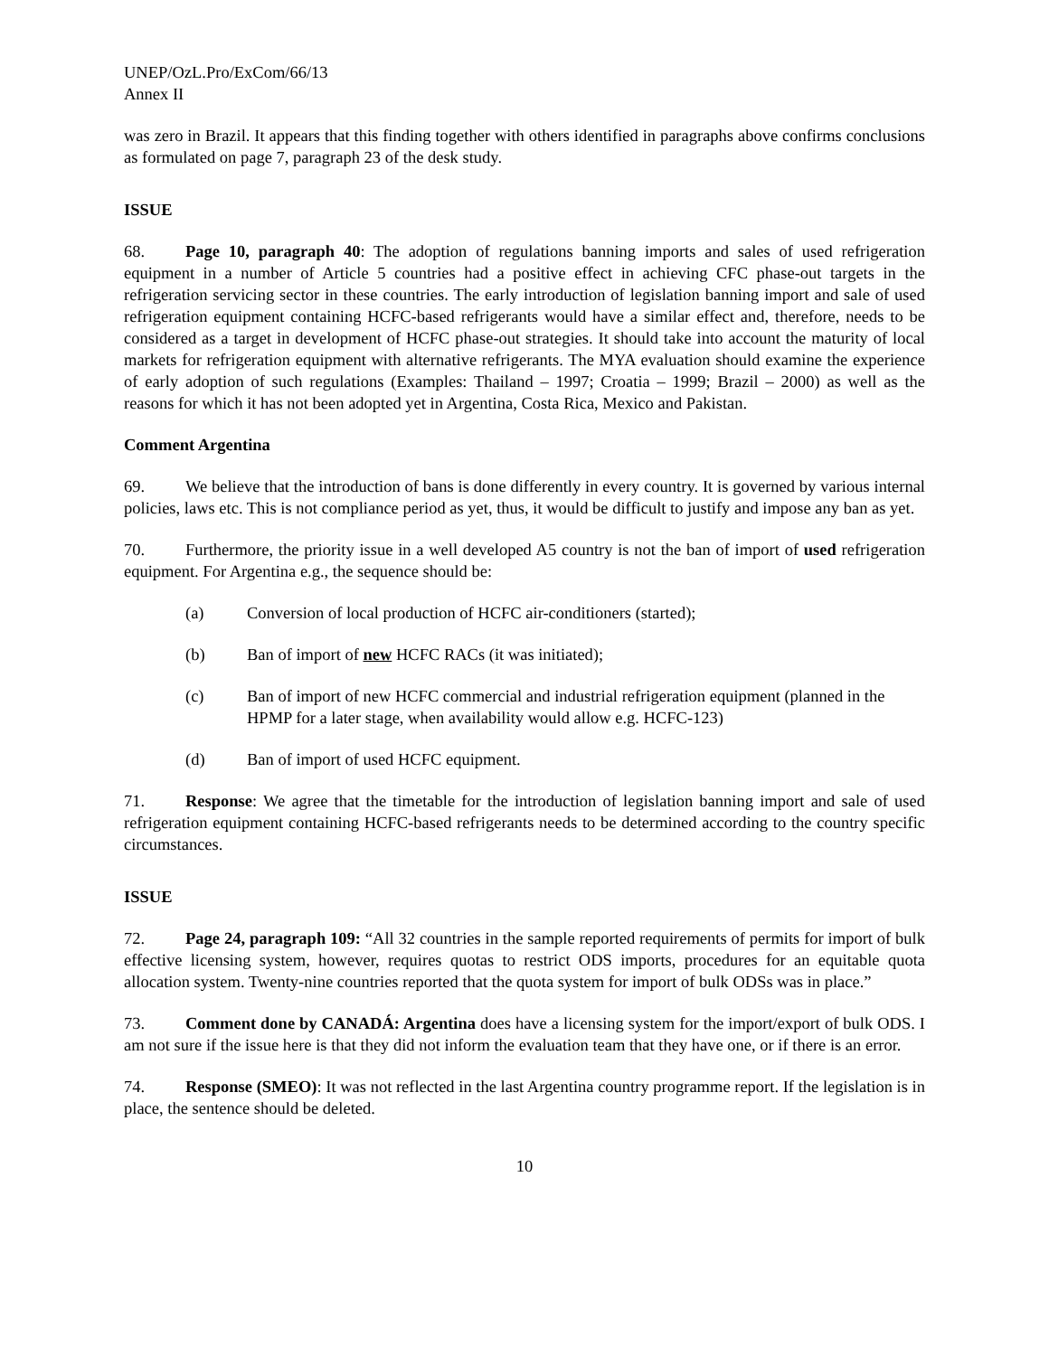UNEP/OzL.Pro/ExCom/66/13
Annex II
was zero in Brazil. It appears that this finding together with others identified in paragraphs above confirms conclusions as formulated on page 7, paragraph 23 of the desk study.
ISSUE
68. Page 10, paragraph 40: The adoption of regulations banning imports and sales of used refrigeration equipment in a number of Article 5 countries had a positive effect in achieving CFC phase-out targets in the refrigeration servicing sector in these countries. The early introduction of legislation banning import and sale of used refrigeration equipment containing HCFC-based refrigerants would have a similar effect and, therefore, needs to be considered as a target in development of HCFC phase-out strategies. It should take into account the maturity of local markets for refrigeration equipment with alternative refrigerants. The MYA evaluation should examine the experience of early adoption of such regulations (Examples: Thailand – 1997; Croatia – 1999; Brazil – 2000) as well as the reasons for which it has not been adopted yet in Argentina, Costa Rica, Mexico and Pakistan.
Comment Argentina
69. We believe that the introduction of bans is done differently in every country. It is governed by various internal policies, laws etc. This is not compliance period as yet, thus, it would be difficult to justify and impose any ban as yet.
70. Furthermore, the priority issue in a well developed A5 country is not the ban of import of used refrigeration equipment. For Argentina e.g., the sequence should be:
(a) Conversion of local production of HCFC air-conditioners (started);
(b) Ban of import of new HCFC RACs (it was initiated);
(c) Ban of import of new HCFC commercial and industrial refrigeration equipment (planned in the HPMP for a later stage, when availability would allow e.g. HCFC-123)
(d) Ban of import of used HCFC equipment.
71. Response: We agree that the timetable for the introduction of legislation banning import and sale of used refrigeration equipment containing HCFC-based refrigerants needs to be determined according to the country specific circumstances.
ISSUE
72. Page 24, paragraph 109: “All 32 countries in the sample reported requirements of permits for import of bulk effective licensing system, however, requires quotas to restrict ODS imports, procedures for an equitable quota allocation system. Twenty-nine countries reported that the quota system for import of bulk ODSs was in place.”
73. Comment done by CANADÁ: Argentina does have a licensing system for the import/export of bulk ODS. I am not sure if the issue here is that they did not inform the evaluation team that they have one, or if there is an error.
74. Response (SMEO): It was not reflected in the last Argentina country programme report. If the legislation is in place, the sentence should be deleted.
10